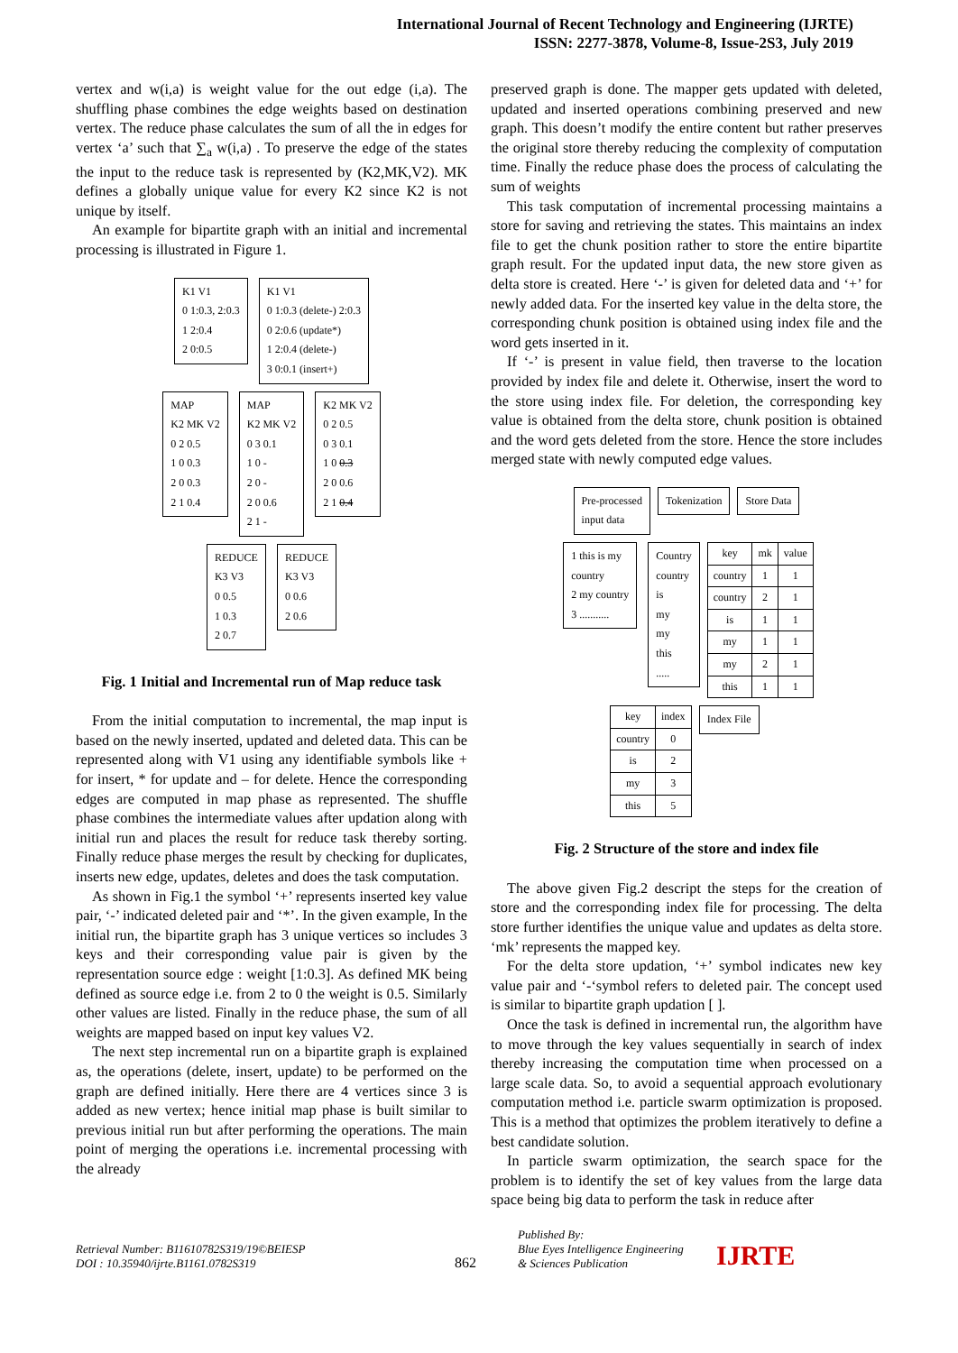International Journal of Recent Technology and Engineering (IJRTE)
ISSN: 2277-3878, Volume-8, Issue-2S3, July 2019
vertex and w(i,a) is weight value for the out edge (i,a). The shuffling phase combines the edge weights based on destination vertex. The reduce phase calculates the sum of all the in edges for vertex ‘a’ such that ∑<sub>a</sub> w(i,a) . To preserve the edge of the states the input to the reduce task is represented by (K2,MK,V2). MK defines a globally unique value for every K2 since K2 is not unique by itself.
An example for bipartite graph with an initial and incremental processing is illustrated in Figure 1.
K1 V1
0 1:0.3, 2:0.3
1 2:0.4
2 0:0.5
K1 V1
0 1:0.3 (delete-) 2:0.3
0 2:0.6 (update*)
1 2:0.4 (delete-)
3 0:0.1 (insert+)
MAP
K2 MK V2
0 2 0.5
1 0 0.3
2 0 0.3
2 1 0.4
MAP
K2 MK V2
0 3 0.1
1 0 -
2 0 -
2 0 0.6
2 1 -
K2 MK V2
0 2 0.5
0 3 0.1
1 0 0.3
2 0 0.6
2 1 0.4
REDUCE
K3 V3
0 0.5
1 0.3
2 0.7
REDUCE
K3 V3
0 0.6
2 0.6
Fig. 1 Initial and Incremental run of Map reduce task
From the initial computation to incremental, the map input is based on the newly inserted, updated and deleted data. This can be represented along with V1 using any identifiable symbols like + for insert, * for update and – for delete. Hence the corresponding edges are computed in map phase as represented. The shuffle phase combines the intermediate values after updation along with initial run and places the result for reduce task thereby sorting. Finally reduce phase merges the result by checking for duplicates, inserts new edge, updates, deletes and does the task computation.
As shown in Fig.1 the symbol ‘+’ represents inserted key value pair, ‘-’ indicated deleted pair and ‘*’. In the given example, In the initial run, the bipartite graph has 3 unique vertices so includes 3 keys and their corresponding value pair is given by the representation source edge : weight [1:0.3]. As defined MK being defined as source edge i.e. from 2 to 0 the weight is 0.5. Similarly other values are listed. Finally in the reduce phase, the sum of all weights are mapped based on input key values V2.
The next step incremental run on a bipartite graph is explained as, the operations (delete, insert, update) to be performed on the graph are defined initially. Here there are 4 vertices since 3 is added as new vertex; hence initial map phase is built similar to previous initial run but after performing the operations. The main point of merging the operations i.e. incremental processing with the already
preserved graph is done. The mapper gets updated with deleted, updated and inserted operations combining preserved and new graph. This doesn’t modify the entire content but rather preserves the original store thereby reducing the complexity of computation time. Finally the reduce phase does the process of calculating the sum of weights
This task computation of incremental processing maintains a store for saving and retrieving the states. This maintains an index file to get the chunk position rather to store the entire bipartite graph result. For the updated input data, the new store given as delta store is created. Here ‘-’ is given for deleted data and ‘+’ for newly added data. For the inserted key value in the delta store, the corresponding chunk position is obtained using index file and the word gets inserted in it.
If ‘-’ is present in value field, then traverse to the location provided by index file and delete it. Otherwise, insert the word to the store using index file. For deletion, the corresponding key value is obtained from the delta store, chunk position is obtained and the word gets deleted from the store. Hence the store includes merged state with newly computed edge values.
Pre-processed
input data
Tokenization Store Data
1 this is my
country
2 my country
3 ...........
Country
country
is
my
my
this
.....
| key | mk | value |
| --- | --- | --- |
| country | 1 | 1 |
| country | 2 | 1 |
| is | 1 | 1 |
| my | 1 | 1 |
| my | 2 | 1 |
| this | 1 | 1 |
| key | index |
| --- | --- |
| country | 0 |
| is | 2 |
| my | 3 |
| this | 5 |
Index File
Fig. 2 Structure of the store and index file
The above given Fig.2 descript the steps for the creation of store and the corresponding index file for processing. The delta store further identifies the unique value and updates as delta store. ‘mk’ represents the mapped key.
For the delta store updation, ‘+’ symbol indicates new key value pair and ‘-‘symbol refers to deleted pair. The concept used is similar to bipartite graph updation [ ].
Once the task is defined in incremental run, the algorithm have to move through the key values sequentially in search of index thereby increasing the computation time when processed on a large scale data. So, to avoid a sequential approach evolutionary computation method i.e. particle swarm optimization is proposed. This is a method that optimizes the problem iteratively to define a best candidate solution.
In particle swarm optimization, the search space for the problem is to identify the set of key values from the large data space being big data to perform the task in reduce after
Retrieval Number: B11610782S319/19©BEIESP
DOI : 10.35940/ijrte.B1161.0782S319
862
Published By:
Blue Eyes Intelligence Engineering
& Sciences Publication
IJRTE